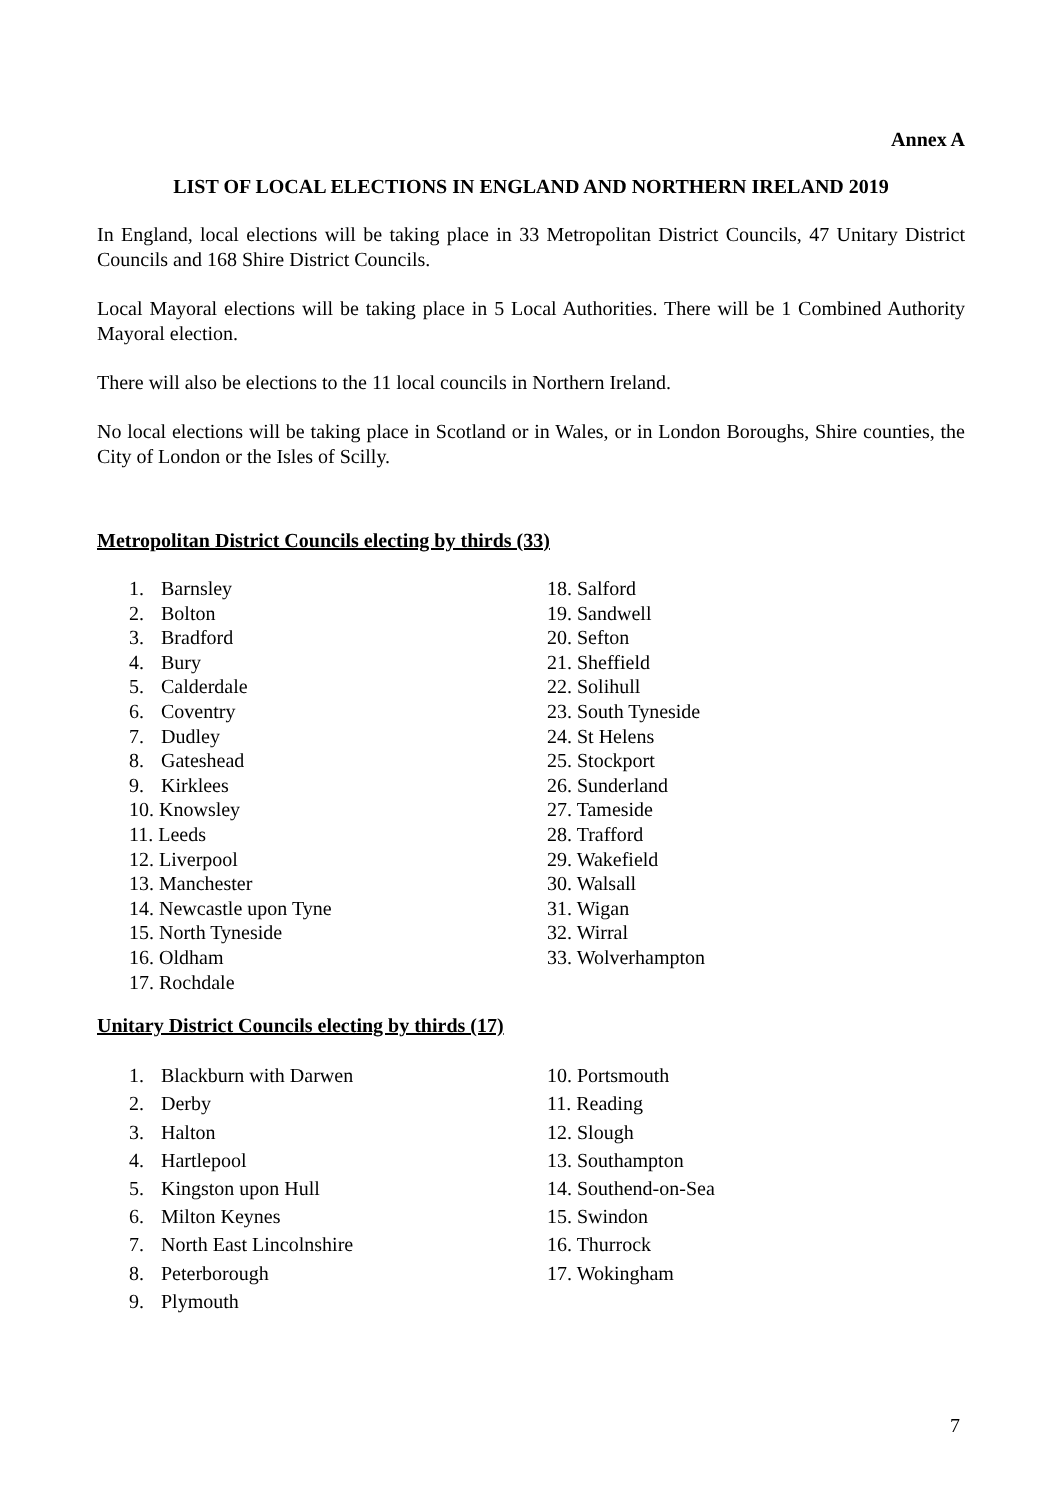Annex A
LIST OF LOCAL ELECTIONS IN ENGLAND AND NORTHERN IRELAND 2019
In England, local elections will be taking place in 33 Metropolitan District Councils, 47 Unitary District Councils and 168 Shire District Councils.
Local Mayoral elections will be taking place in 5 Local Authorities. There will be 1 Combined Authority Mayoral election.
There will also be elections to the 11 local councils in Northern Ireland.
No local elections will be taking place in Scotland or in Wales, or in London Boroughs, Shire counties, the City of London or the Isles of Scilly.
Metropolitan District Councils electing by thirds (33)
1. Barnsley
2. Bolton
3. Bradford
4. Bury
5. Calderdale
6. Coventry
7. Dudley
8. Gateshead
9. Kirklees
10. Knowsley
11. Leeds
12. Liverpool
13. Manchester
14. Newcastle upon Tyne
15. North Tyneside
16. Oldham
17. Rochdale
18. Salford
19. Sandwell
20. Sefton
21. Sheffield
22. Solihull
23. South Tyneside
24. St Helens
25. Stockport
26. Sunderland
27. Tameside
28. Trafford
29. Wakefield
30. Walsall
31. Wigan
32. Wirral
33. Wolverhampton
Unitary District Councils electing by thirds (17)
1. Blackburn with Darwen
2. Derby
3. Halton
4. Hartlepool
5. Kingston upon Hull
6. Milton Keynes
7. North East Lincolnshire
8. Peterborough
9. Plymouth
10. Portsmouth
11. Reading
12. Slough
13. Southampton
14. Southend-on-Sea
15. Swindon
16. Thurrock
17. Wokingham
7